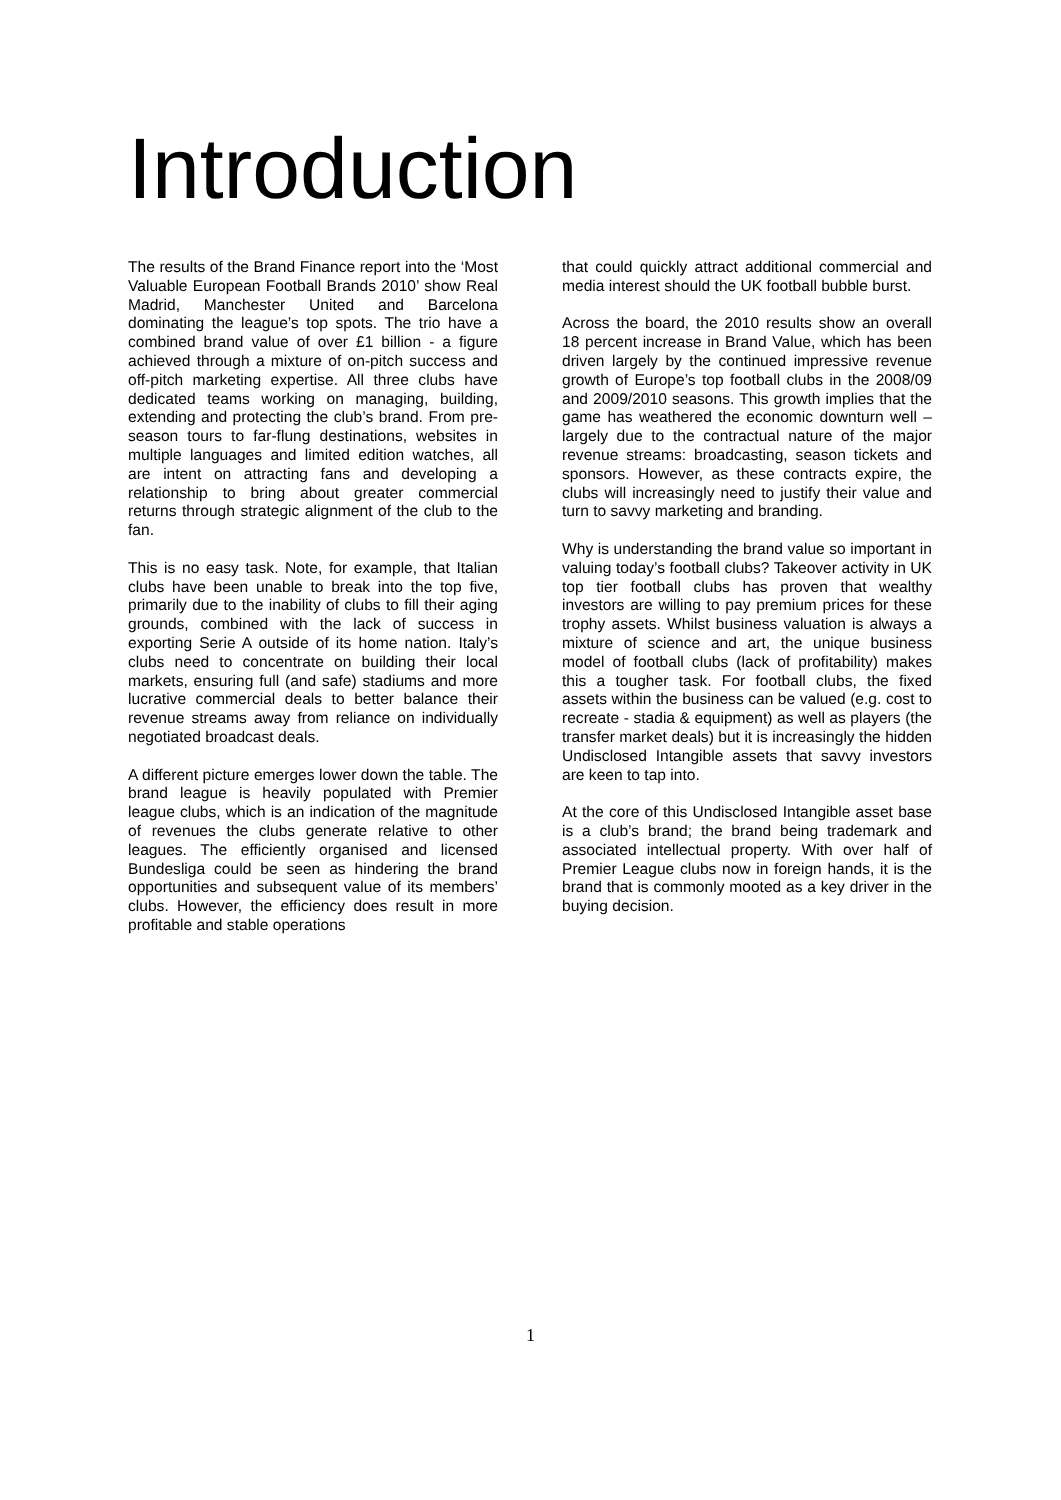Introduction
The results of the Brand Finance report into the ‘Most Valuable European Football Brands 2010’ show Real Madrid, Manchester United and Barcelona dominating the league’s top spots. The trio have a combined brand value of over £1 billion - a figure achieved through a mixture of on-pitch success and off-pitch marketing expertise. All three clubs have dedicated teams working on managing, building, extending and protecting the club’s brand. From pre-season tours to far-flung destinations, websites in multiple languages and limited edition watches, all are intent on attracting fans and developing a relationship to bring about greater commercial returns through strategic alignment of the club to the fan.
This is no easy task. Note, for example, that Italian clubs have been unable to break into the top five, primarily due to the inability of clubs to fill their aging grounds, combined with the lack of success in exporting Serie A outside of its home nation. Italy’s clubs need to concentrate on building their local markets, ensuring full (and safe) stadiums and more lucrative commercial deals to better balance their revenue streams away from reliance on individually negotiated broadcast deals.
A different picture emerges lower down the table. The brand league is heavily populated with Premier league clubs, which is an indication of the magnitude of revenues the clubs generate relative to other leagues. The efficiently organised and licensed Bundesliga could be seen as hindering the brand opportunities and subsequent value of its members’ clubs. However, the efficiency does result in more profitable and stable operations
that could quickly attract additional commercial and media interest should the UK football bubble burst.
Across the board, the 2010 results show an overall 18 percent increase in Brand Value, which has been driven largely by the continued impressive revenue growth of Europe’s top football clubs in the 2008/09 and 2009/2010 seasons. This growth implies that the game has weathered the economic downturn well – largely due to the contractual nature of the major revenue streams: broadcasting, season tickets and sponsors. However, as these contracts expire, the clubs will increasingly need to justify their value and turn to savvy marketing and branding.
Why is understanding the brand value so important in valuing today’s football clubs? Takeover activity in UK top tier football clubs has proven that wealthy investors are willing to pay premium prices for these trophy assets. Whilst business valuation is always a mixture of science and art, the unique business model of football clubs (lack of profitability) makes this a tougher task. For football clubs, the fixed assets within the business can be valued (e.g. cost to recreate - stadia & equipment) as well as players (the transfer market deals) but it is increasingly the hidden Undisclosed Intangible assets that savvy investors are keen to tap into.
At the core of this Undisclosed Intangible asset base is a club’s brand; the brand being trademark and associated intellectual property. With over half of Premier League clubs now in foreign hands, it is the brand that is commonly mooted as a key driver in the buying decision.
1